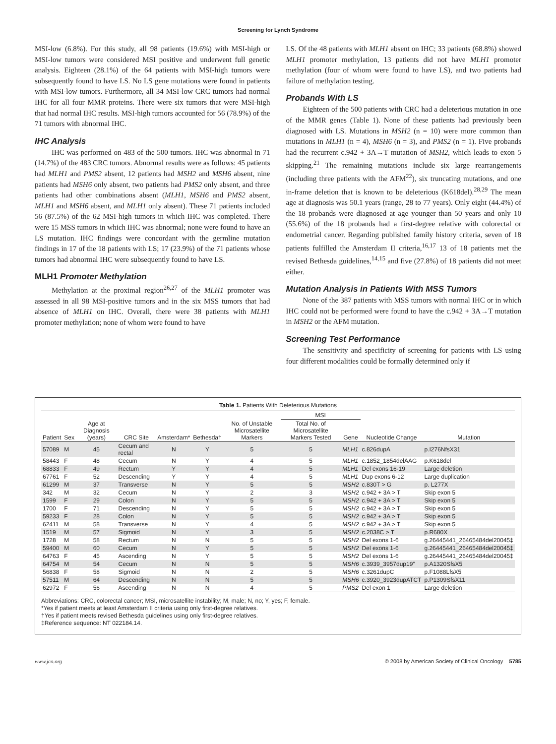Screening for Lynch Syndrome
MSI-low (6.8%). For this study, all 98 patients (19.6%) with MSI-high or MSI-low tumors were considered MSI positive and underwent full genetic analysis. Eighteen (28.1%) of the 64 patients with MSI-high tumors were subsequently found to have LS. No LS gene mutations were found in patients with MSI-low tumors. Furthermore, all 34 MSI-low CRC tumors had normal IHC for all four MMR proteins. There were six tumors that were MSI-high that had normal IHC results. MSI-high tumors accounted for 56 (78.9%) of the 71 tumors with abnormal IHC.
IHC Analysis
IHC was performed on 483 of the 500 tumors. IHC was abnormal in 71 (14.7%) of the 483 CRC tumors. Abnormal results were as follows: 45 patients had MLH1 and PMS2 absent, 12 patients had MSH2 and MSH6 absent, nine patients had MSH6 only absent, two patients had PMS2 only absent, and three patients had other combinations absent (MLH1, MSH6 and PMS2 absent, MLH1 and MSH6 absent, and MLH1 only absent). These 71 patients included 56 (87.5%) of the 62 MSI-high tumors in which IHC was completed. There were 15 MSS tumors in which IHC was abnormal; none were found to have an LS mutation. IHC findings were concordant with the germline mutation findings in 17 of the 18 patients with LS; 17 (23.9%) of the 71 patients whose tumors had abnormal IHC were subsequently found to have LS.
MLH1 Promoter Methylation
Methylation at the proximal region<sup>26,27</sup> of the MLH1 promoter was assessed in all 98 MSI-positive tumors and in the six MSS tumors that had absence of MLH1 on IHC. Overall, there were 38 patients with MLH1 promoter methylation; none of whom were found to have
LS. Of the 48 patients with MLH1 absent on IHC; 33 patients (68.8%) showed MLH1 promoter methylation, 13 patients did not have MLH1 promoter methylation (four of whom were found to have LS), and two patients had failure of methylation testing.
Probands With LS
Eighteen of the 500 patients with CRC had a deleterious mutation in one of the MMR genes (Table 1). None of these patients had previously been diagnosed with LS. Mutations in MSH2 (n = 10) were more common than mutations in MLH1 (n = 4), MSH6 (n = 3), and PMS2 (n = 1). Five probands had the recurrent c.942 + 3A→T mutation of MSH2, which leads to exon 5 skipping.<sup>21</sup> The remaining mutations include six large rearrangements (including three patients with the AFM<sup>22</sup>), six truncating mutations, and one in-frame deletion that is known to be deleterious (K618del).<sup>28,29</sup> The mean age at diagnosis was 50.1 years (range, 28 to 77 years). Only eight (44.4%) of the 18 probands were diagnosed at age younger than 50 years and only 10 (55.6%) of the 18 probands had a first-degree relative with colorectal or endometrial cancer. Regarding published family history criteria, seven of 18 patients fulfilled the Amsterdam II criteria,<sup>16,17</sup> 13 of 18 patients met the revised Bethesda guidelines,<sup>14,15</sup> and five (27.8%) of 18 patients did not meet either.
Mutation Analysis in Patients With MSS Tumors
None of the 387 patients with MSS tumors with normal IHC or in which IHC could not be performed were found to have the c.942 + 3A→T mutation in MSH2 or the AFM mutation.
Screening Test Performance
The sensitivity and specificity of screening for patients with LS using four different modalities could be formally determined only if
Table 1. Patients With Deleterious Mutations
| | | | | | | | MSI | | | |
| --- | --- | --- | --- | --- | --- | --- | --- | --- | --- | --- |
| Patient | Sex | Age at Diagnosis (years) | CRC Site | Amsterdam* | Bethesda† | No. of Unstable Microsatellite Markers | Total No. of Microsatellite Markers Tested | Gene | Nucleotide Change | Mutation |
| 57089 | M | 45 | Cecum and rectal | N | Y | 5 | 5 | MLH1 | c.826dupA | p.I276NfsX31 |
| 58443 | F | 48 | Cecum | N | Y | 4 | 5 | MLH1 | c.1852_1854delAAG | p.K618del |
| 68833 | F | 49 | Rectum | Y | Y | 4 | 5 | MLH1 | Del exons 16-19 | Large deletion |
| 67761 | F | 52 | Descending | Y | Y | 4 | 5 | MLH1 | Dup exons 6-12 | Large duplication |
| 61299 | M | 37 | Transverse | N | Y | 5 | 5 | MSH2 | c.830T > G | p. L277X |
| 342 | M | 32 | Cecum | N | Y | 2 | 3 | MSH2 | c.942 + 3A > T | Skip exon 5 |
| 1599 | F | 29 | Colon | N | Y | 5 | 5 | MSH2 | c.942 + 3A > T | Skip exon 5 |
| 1700 | F | 71 | Descending | N | Y | 5 | 5 | MSH2 | c.942 + 3A > T | Skip exon 5 |
| 59233 | F | 28 | Colon | N | Y | 5 | 5 | MSH2 | c.942 + 3A > T | Skip exon 5 |
| 62411 | M | 58 | Transverse | N | Y | 4 | 5 | MSH2 | c.942 + 3A > T | Skip exon 5 |
| 1519 | M | 57 | Sigmoid | N | Y | 3 | 5 | MSH2 | c.2038C > T | p.R680X |
| 1728 | M | 58 | Rectum | N | N | 5 | 5 | MSH2 | Del exons 1-6 | g.26445441_26465484del20045‡ |
| 59400 | M | 60 | Cecum | N | Y | 5 | 5 | MSH2 | Del exons 1-6 | g.26445441_26465484del20045‡ |
| 64763 | F | 45 | Ascending | N | Y | 5 | 5 | MSH2 | Del exons 1-6 | g.26445441_26465484del20045‡ |
| 64754 | M | 54 | Cecum | N | N | 5 | 5 | MSH6 | c.3939_3957dup19” | p.A1320SfsX5 |
| 56838 | F | 58 | Sigmoid | N | N | 2 | 5 | MSH6 | c.3261dupC | p.F1088LfsX5 |
| 57511 | M | 64 | Descending | N | N | 5 | 5 | MSH6 | c.3920_3923dupATCT | p.P1309SfsX11 |
| 62972 | F | 56 | Ascending | N | N | 4 | 5 | PMS2 | Del exon 1 | Large deletion |
Abbreviations: CRC, colorectal cancer; MSI, microsatellite instability; M, male; N, no; Y, yes; F, female.
*Yes if patient meets at least Amsterdam II criteria using only first-degree relatives.
†Yes if patient meets revised Bethesda guidelines using only first-degree relatives.
‡Reference sequence: NT 022184.14.
www.jco.org © 2008 by American Society of Clinical Oncology 5785